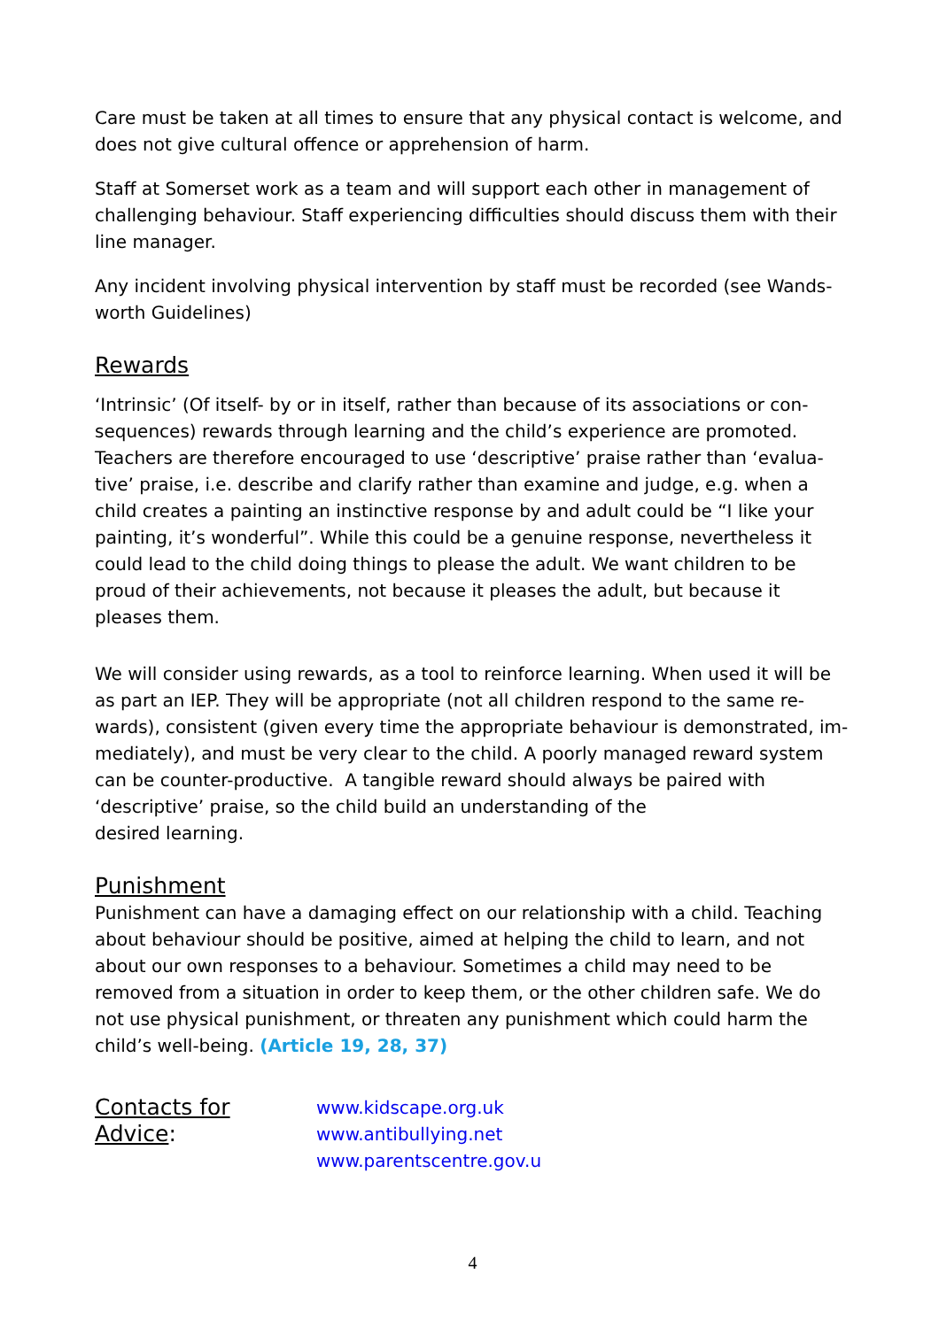Care must be taken at all times to ensure that any physical contact is welcome, and does not give cultural offence or apprehension of harm.
Staff at Somerset work as a team and will support each other in management of challenging behaviour. Staff experiencing difficulties should discuss them with their line manager.
Any incident involving physical intervention by staff must be recorded (see Wands-worth Guidelines)
Rewards
‘Intrinsic’ (Of itself- by or in itself, rather than because of its associations or con-sequences) rewards through learning and the child’s experience are promoted. Teachers are therefore encouraged to use ‘descriptive’ praise rather than ‘evalua-tive’ praise, i.e. describe and clarify rather than examine and judge, e.g. when a child creates a painting an instinctive response by and adult could be “I like your painting, it’s wonderful”. While this could be a genuine response, nevertheless it could lead to the child doing things to please the adult. We want children to be proud of their achievements, not because it pleases the adult, but because it pleases them.
We will consider using rewards, as a tool to reinforce learning. When used it will be as part an IEP. They will be appropriate (not all children respond to the same re-wards), consistent (given every time the appropriate behaviour is demonstrated, im-mediately), and must be very clear to the child. A poorly managed reward system can be counter-productive. A tangible reward should always be paired with ‘descriptive’ praise, so the child build an understanding of the
desired learning.
Punishment
Punishment can have a damaging effect on our relationship with a child. Teaching about behaviour should be positive, aimed at helping the child to learn, and not about our own responses to a behaviour. Sometimes a child may need to be removed from a situation in order to keep them, or the other children safe. We do not use physical punishment, or threaten any punishment which could harm the child’s well-being. (Article 19, 28, 37)
Contacts for Advice:
www.kidscape.org.uk
www.antibullying.net
www.parentscentre.gov.u
4